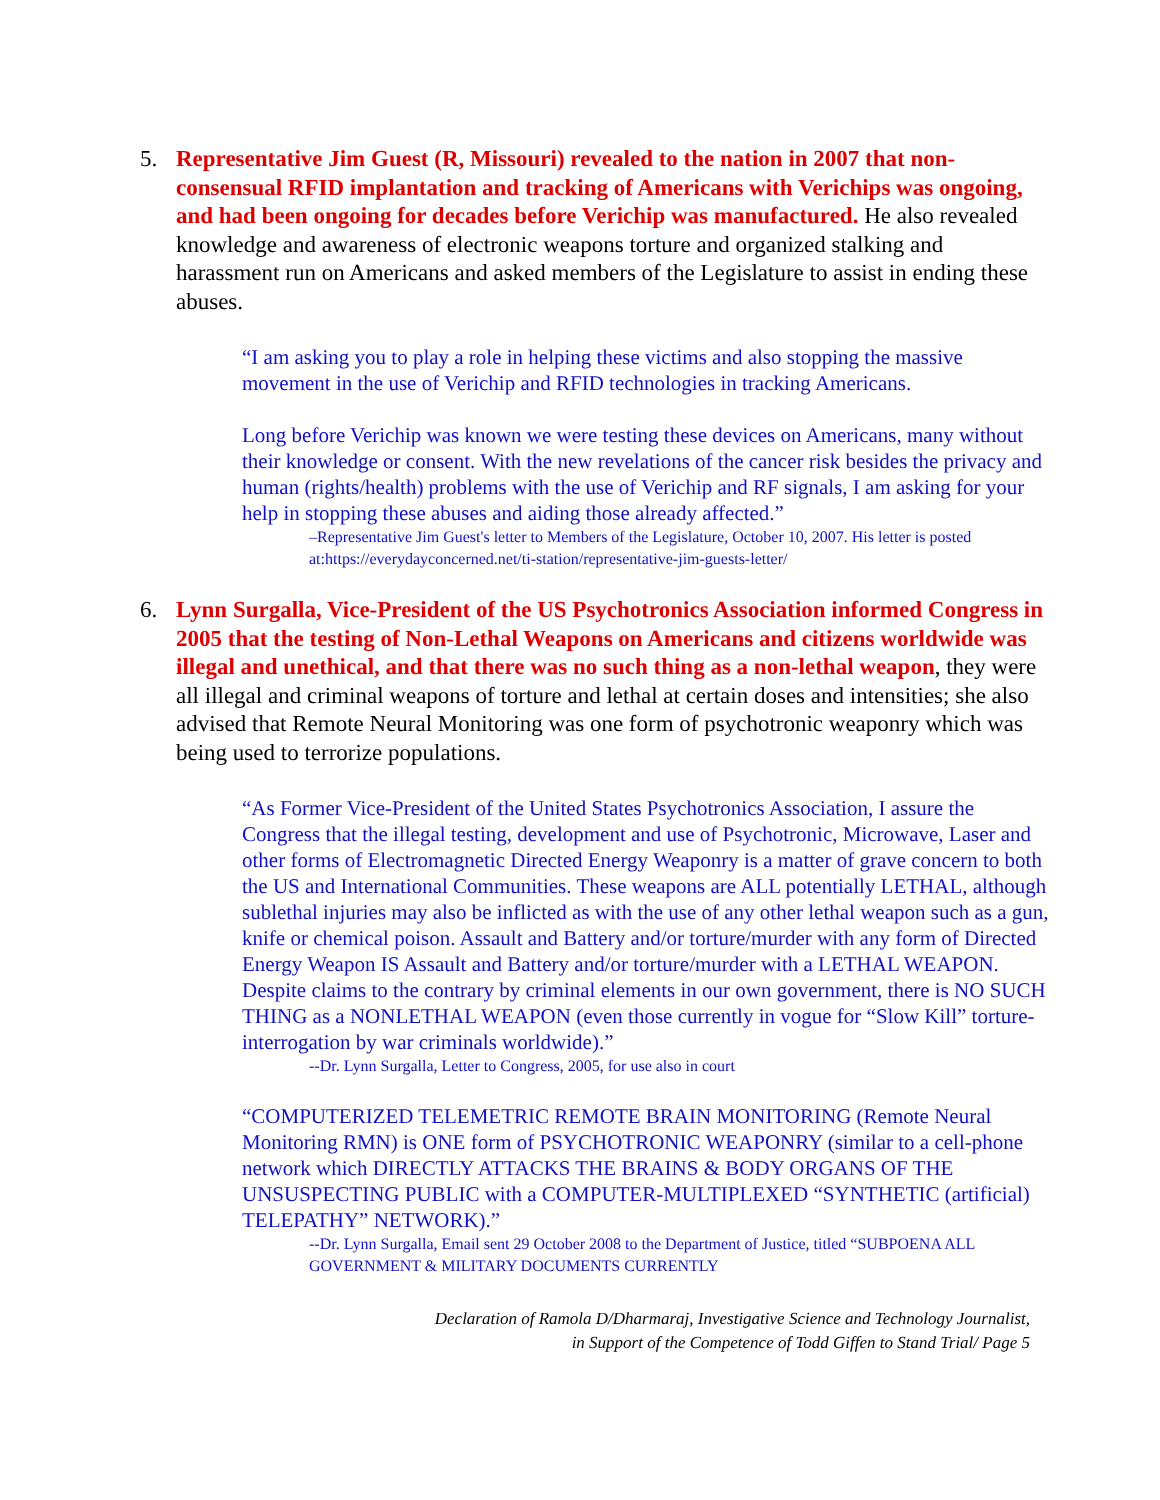5. Representative Jim Guest (R, Missouri) revealed to the nation in 2007 that non-consensual RFID implantation and tracking of Americans with Verichips was ongoing, and had been ongoing for decades before Verichip was manufactured. He also revealed knowledge and awareness of electronic weapons torture and organized stalking and harassment run on Americans and asked members of the Legislature to assist in ending these abuses.
“I am asking you to play a role in helping these victims and also stopping the massive movement in the use of Verichip and RFID technologies in tracking Americans.
Long before Verichip was known we were testing these devices on Americans, many without their knowledge or consent. With the new revelations of the cancer risk besides the privacy and human (rights/health) problems with the use of Verichip and RF signals, I am asking for your help in stopping these abuses and aiding those already affected.”
–Representative Jim Guest's letter to Members of the Legislature, October 10, 2007. His letter is posted at:https://everydayconcerned.net/ti-station/representative-jim-guests-letter/
6. Lynn Surgalla, Vice-President of the US Psychotronics Association informed Congress in 2005 that the testing of Non-Lethal Weapons on Americans and citizens worldwide was illegal and unethical, and that there was no such thing as a non-lethal weapon, they were all illegal and criminal weapons of torture and lethal at certain doses and intensities; she also advised that Remote Neural Monitoring was one form of psychotronic weaponry which was being used to terrorize populations.
“As Former Vice-President of the United States Psychotronics Association, I assure the Congress that the illegal testing, development and use of Psychotronic, Microwave, Laser and other forms of Electromagnetic Directed Energy Weaponry is a matter of grave concern to both the US and International Communities. These weapons are ALL potentially LETHAL, although sublethal injuries may also be inflicted as with the use of any other lethal weapon such as a gun, knife or chemical poison. Assault and Battery and/or torture/murder with any form of Directed Energy Weapon IS Assault and Battery and/or torture/murder with a LETHAL WEAPON. Despite claims to the contrary by criminal elements in our own government, there is NO SUCH THING as a NONLETHAL WEAPON (even those currently in vogue for “Slow Kill” torture-interrogation by war criminals worldwide).”
--Dr. Lynn Surgalla, Letter to Congress, 2005, for use also in court
“COMPUTERIZED TELEMETRIC REMOTE BRAIN MONITORING (Remote Neural Monitoring RMN) is ONE form of PSYCHOTRONIC WEAPONRY (similar to a cell-phone network which DIRECTLY ATTACKS THE BRAINS & BODY ORGANS OF THE UNSUSPECTING PUBLIC with a COMPUTER-MULTIPLEXED “SYNTHETIC (artificial) TELEPATHY” NETWORK).”
--Dr. Lynn Surgalla, Email sent 29 October 2008 to the Department of Justice, titled “SUBPOENA ALL GOVERNMENT & MILITARY DOCUMENTS CURRENTLY
Declaration of Ramola D/Dharmaraj, Investigative Science and Technology Journalist,
in Support of the Competence of Todd Giffen to Stand Trial/ Page 5